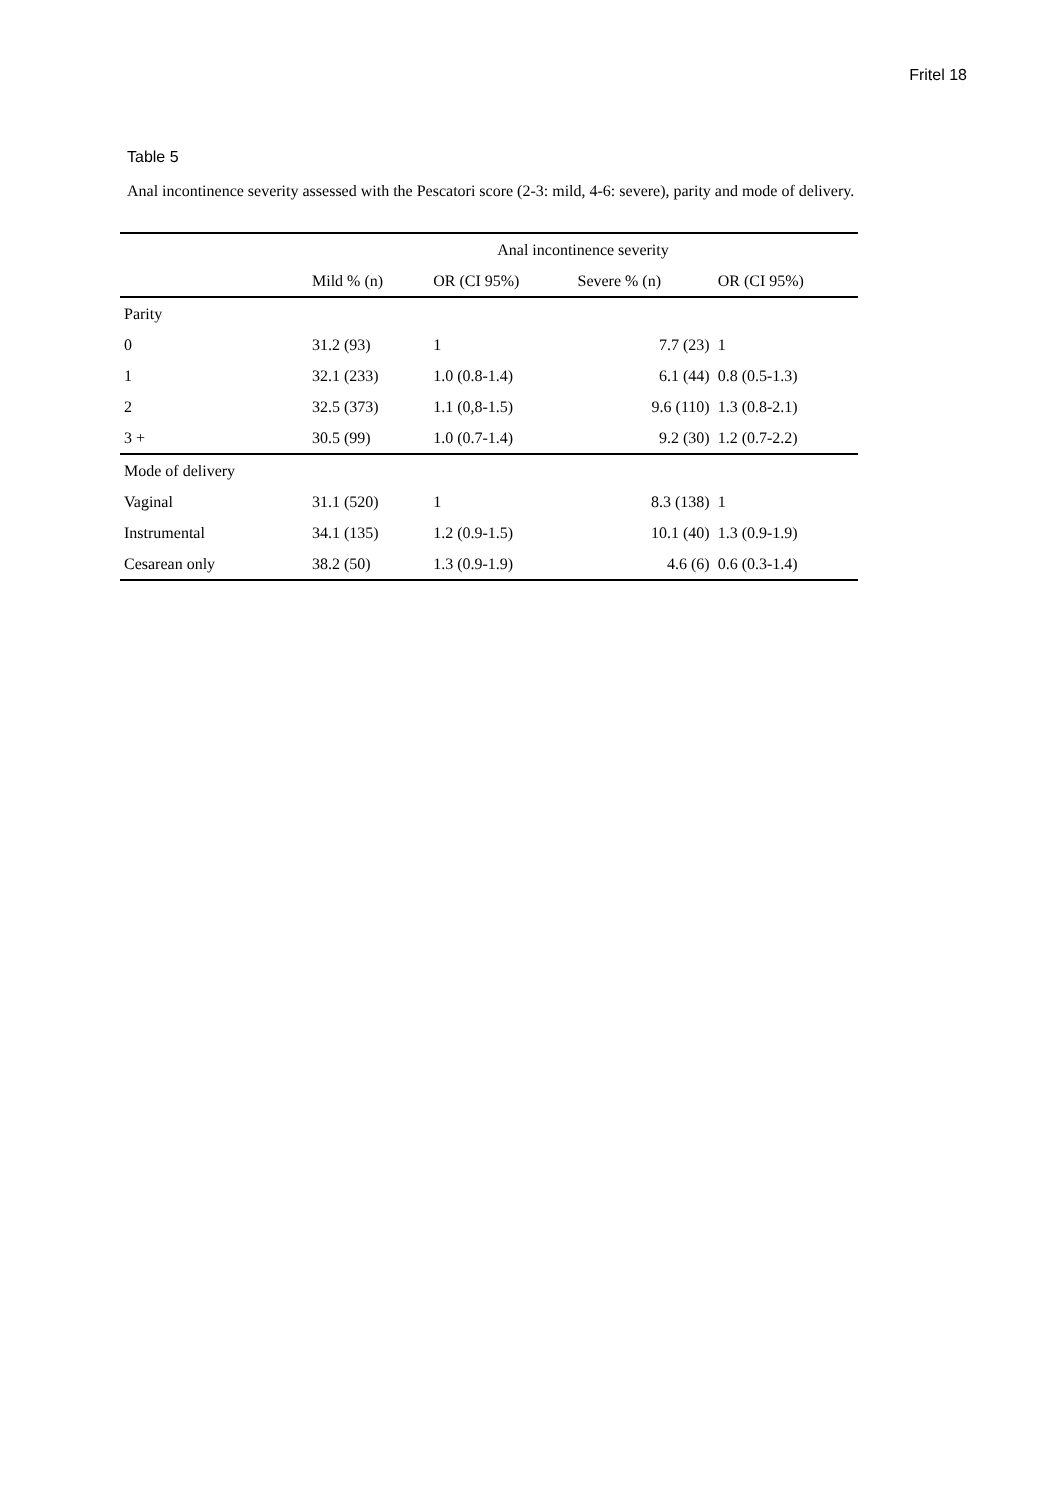Fritel 18
Table 5
Anal incontinence severity assessed with the Pescatori score (2-3: mild, 4-6: severe), parity and mode of delivery.
| | Anal incontinence severity | | | |
| --- | --- | --- | --- | --- |
| | Mild % (n) | OR (CI 95%) | Severe % (n) | OR (CI 95%) |
| Parity | | | | |
| 0 | 31.2 (93) | 1 | 7.7 (23) | 1 |
| 1 | 32.1 (233) | 1.0 (0.8-1.4) | 6.1 (44) | 0.8 (0.5-1.3) |
| 2 | 32.5 (373) | 1.1 (0,8-1.5) | 9.6 (110) | 1.3 (0.8-2.1) |
| 3 + | 30.5 (99) | 1.0 (0.7-1.4) | 9.2 (30) | 1.2 (0.7-2.2) |
| Mode of delivery | | | | |
| Vaginal | 31.1 (520) | 1 | 8.3 (138) | 1 |
| Instrumental | 34.1 (135) | 1.2 (0.9-1.5) | 10.1 (40) | 1.3 (0.9-1.9) |
| Cesarean only | 38.2 (50) | 1.3 (0.9-1.9) | 4.6 (6) | 0.6 (0.3-1.4) |